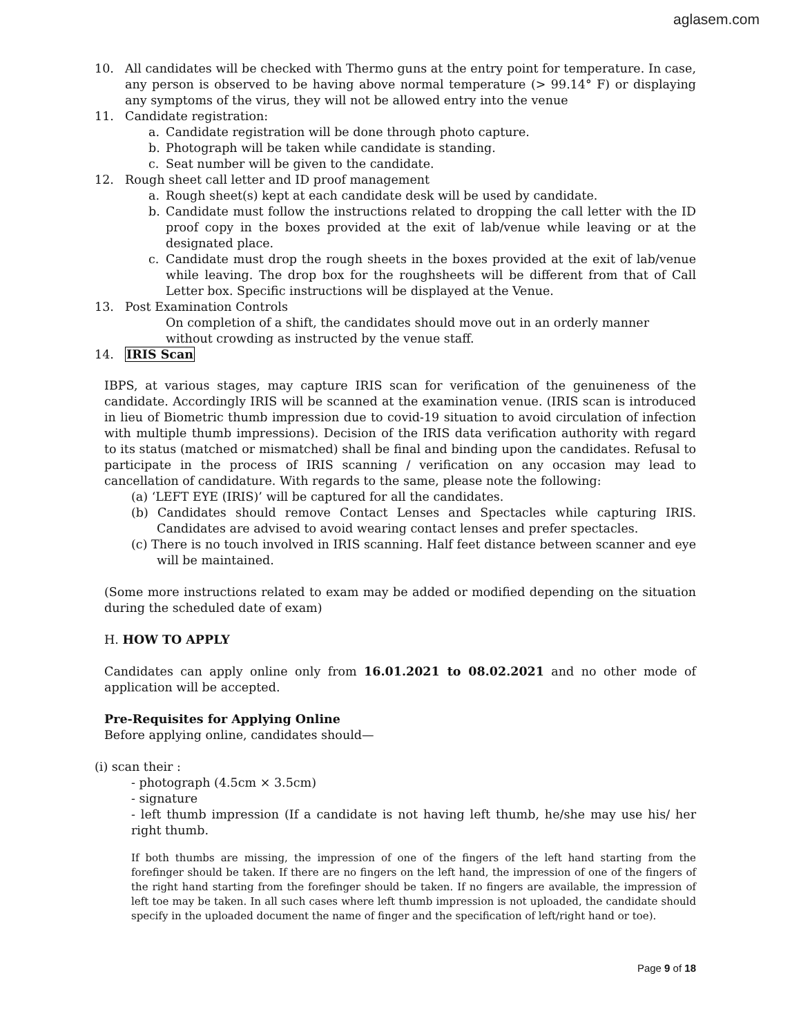aglasem.com
10. All candidates will be checked with Thermo guns at the entry point for temperature. In case, any person is observed to be having above normal temperature (> 99.14° F) or displaying any symptoms of the virus, they will not be allowed entry into the venue
11. Candidate registration:
a. Candidate registration will be done through photo capture.
b. Photograph will be taken while candidate is standing.
c. Seat number will be given to the candidate.
12. Rough sheet call letter and ID proof management
a. Rough sheet(s) kept at each candidate desk will be used by candidate.
b. Candidate must follow the instructions related to dropping the call letter with the ID proof copy in the boxes provided at the exit of lab/venue while leaving or at the designated place.
c. Candidate must drop the rough sheets in the boxes provided at the exit of lab/venue while leaving. The drop box for the roughsheets will be different from that of Call Letter box. Specific instructions will be displayed at the Venue.
13. Post Examination Controls
On completion of a shift, the candidates should move out in an orderly manner without crowding as instructed by the venue staff.
14. IRIS Scan
IBPS, at various stages, may capture IRIS scan for verification of the genuineness of the candidate. Accordingly IRIS will be scanned at the examination venue. (IRIS scan is introduced in lieu of Biometric thumb impression due to covid-19 situation to avoid circulation of infection with multiple thumb impressions). Decision of the IRIS data verification authority with regard to its status (matched or mismatched) shall be final and binding upon the candidates. Refusal to participate in the process of IRIS scanning / verification on any occasion may lead to cancellation of candidature. With regards to the same, please note the following:
(a) ‘LEFT EYE (IRIS)’ will be captured for all the candidates.
(b) Candidates should remove Contact Lenses and Spectacles while capturing IRIS. Candidates are advised to avoid wearing contact lenses and prefer spectacles.
(c) There is no touch involved in IRIS scanning. Half feet distance between scanner and eye will be maintained.
(Some more instructions related to exam may be added or modified depending on the situation during the scheduled date of exam)
H. HOW TO APPLY
Candidates can apply online only from 16.01.2021 to 08.02.2021 and no other mode of application will be accepted.
Pre-Requisites for Applying Online
Before applying online, candidates should—
(i) scan their :
- photograph (4.5cm × 3.5cm)
- signature
- left thumb impression (If a candidate is not having left thumb, he/she may use his/ her right thumb.
If both thumbs are missing, the impression of one of the fingers of the left hand starting from the forefinger should be taken. If there are no fingers on the left hand, the impression of one of the fingers of the right hand starting from the forefinger should be taken. If no fingers are available, the impression of left toe may be taken. In all such cases where left thumb impression is not uploaded, the candidate should specify in the uploaded document the name of finger and the specification of left/right hand or toe).
Page 9 of 18